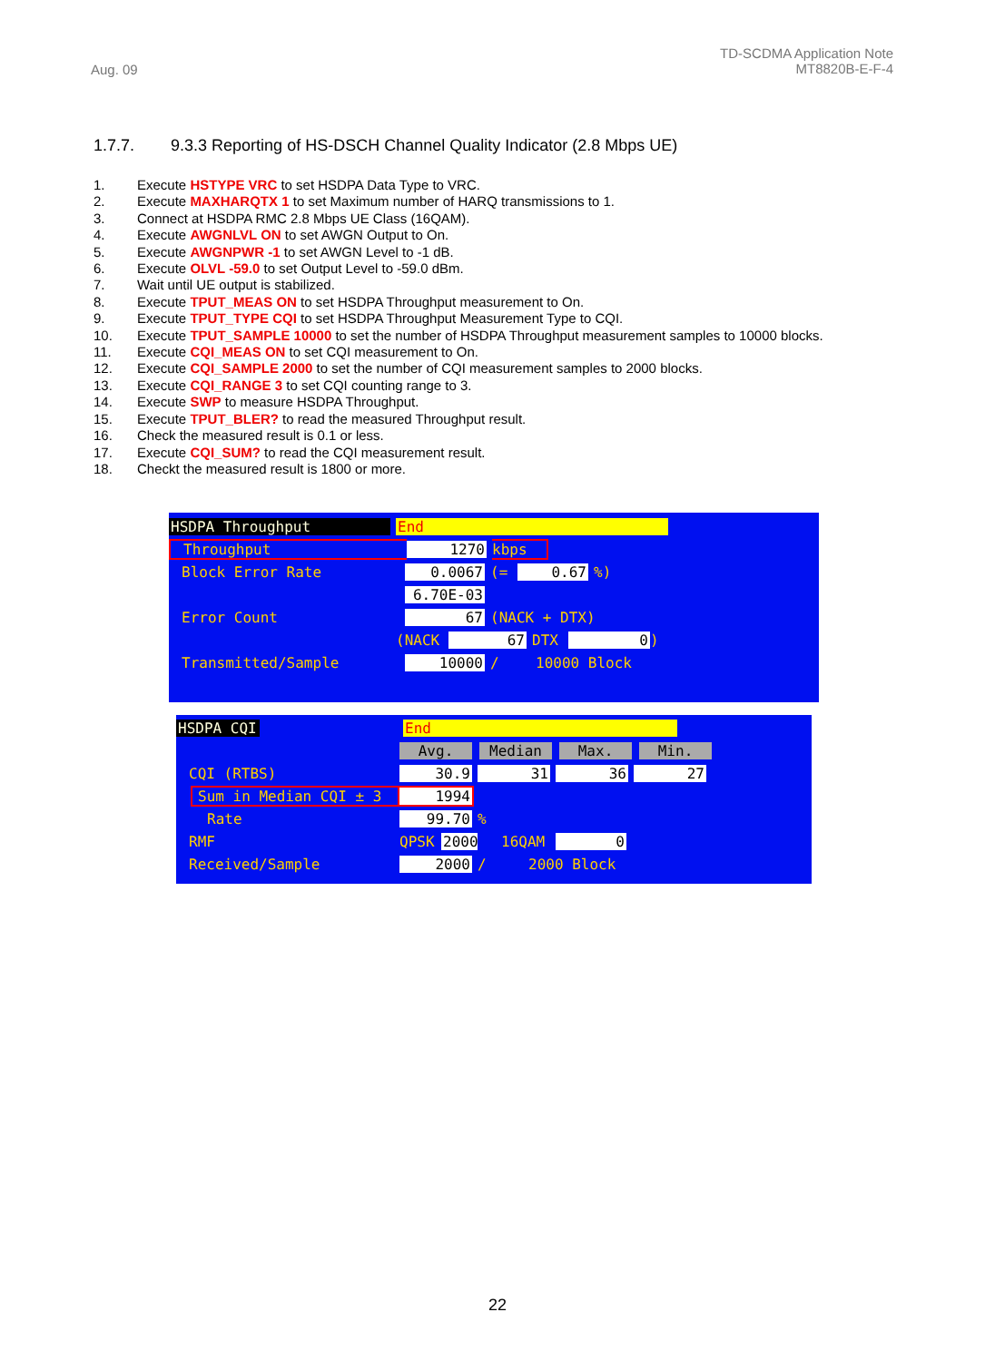Aug. 09
TD-SCDMA Application Note
MT8820B-E-F-4
1.7.7. 9.3.3 Reporting of HS-DSCH Channel Quality Indicator (2.8 Mbps UE)
1. Execute HSTYPE VRC to set HSDPA Data Type to VRC.
2. Execute MAXHARQTX 1 to set Maximum number of HARQ transmissions to 1.
3. Connect at HSDPA RMC 2.8 Mbps UE Class (16QAM).
4. Execute AWGNLVL ON to set AWGN Output to On.
5. Execute AWGNPWR -1 to set AWGN Level to -1 dB.
6. Execute OLVL -59.0 to set Output Level to -59.0 dBm.
7. Wait until UE output is stabilized.
8. Execute TPUT_MEAS ON to set HSDPA Throughput measurement to On.
9. Execute TPUT_TYPE CQI to set HSDPA Throughput Measurement Type to CQI.
10. Execute TPUT_SAMPLE 10000 to set the number of HSDPA Throughput measurement samples to 10000 blocks.
11. Execute CQI_MEAS ON to set CQI measurement to On.
12. Execute CQI_SAMPLE 2000 to set the number of CQI measurement samples to 2000 blocks.
13. Execute CQI_RANGE 3 to set CQI counting range to 3.
14. Execute SWP to measure HSDPA Throughput.
15. Execute TPUT_BLER? to read the measured Throughput result.
16. Check the measured result is 0.1 or less.
17. Execute CQI_SUM? to read the CQI measurement result.
18. Checkt the measured result is 1800 or more.
HSDPA Throughput End
Throughput 1270 kbps
Block Error Rate 0.0067 (= 0.67%)
6.70E-03
Error Count 67 (NACK + DTX)
(NACK 67 DTX 0)
Transmitted/Sample 10000 / 10000 Block
HSDPA CQI End
Avg. Median Max. Min.
CQI (RTBS) 30.9 31 36 27
Sum in Median CQI ± 3 1994
Rate 99.70%
RMF QPSK 2000 16QAM 0
Received/Sample 2000 / 2000 Block
22